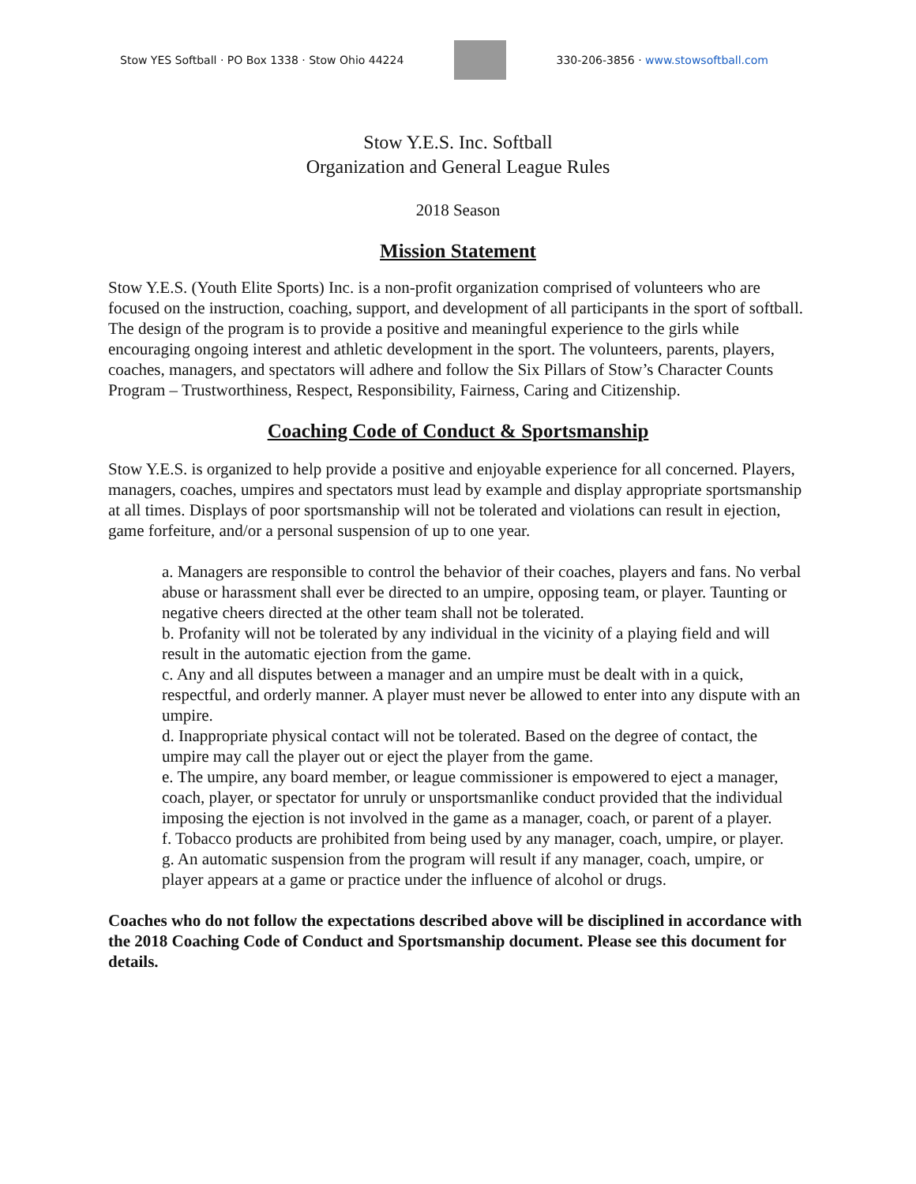Stow YES Softball · PO Box 1338 · Stow Ohio 44224
330-206-3856 · www.stowsoftball.com
Stow Y.E.S. Inc. Softball
Organization and General League Rules
2018 Season
Mission Statement
Stow Y.E.S. (Youth Elite Sports) Inc. is a non-profit organization comprised of volunteers who are focused on the instruction, coaching, support, and development of all participants in the sport of softball. The design of the program is to provide a positive and meaningful experience to the girls while encouraging ongoing interest and athletic development in the sport. The volunteers, parents, players, coaches, managers, and spectators will adhere and follow the Six Pillars of Stow’s Character Counts Program – Trustworthiness, Respect, Responsibility, Fairness, Caring and Citizenship.
Coaching Code of Conduct & Sportsmanship
Stow Y.E.S. is organized to help provide a positive and enjoyable experience for all concerned. Players, managers, coaches, umpires and spectators must lead by example and display appropriate sportsmanship at all times. Displays of poor sportsmanship will not be tolerated and violations can result in ejection, game forfeiture, and/or a personal suspension of up to one year.
a. Managers are responsible to control the behavior of their coaches, players and fans. No verbal abuse or harassment shall ever be directed to an umpire, opposing team, or player. Taunting or negative cheers directed at the other team shall not be tolerated.
b. Profanity will not be tolerated by any individual in the vicinity of a playing field and will result in the automatic ejection from the game.
c. Any and all disputes between a manager and an umpire must be dealt with in a quick, respectful, and orderly manner. A player must never be allowed to enter into any dispute with an umpire.
d. Inappropriate physical contact will not be tolerated. Based on the degree of contact, the umpire may call the player out or eject the player from the game.
e. The umpire, any board member, or league commissioner is empowered to eject a manager, coach, player, or spectator for unruly or unsportsmanlike conduct provided that the individual imposing the ejection is not involved in the game as a manager, coach, or parent of a player.
f. Tobacco products are prohibited from being used by any manager, coach, umpire, or player.
g. An automatic suspension from the program will result if any manager, coach, umpire, or player appears at a game or practice under the influence of alcohol or drugs.
Coaches who do not follow the expectations described above will be disciplined in accordance with the 2018 Coaching Code of Conduct and Sportsmanship document. Please see this document for details.